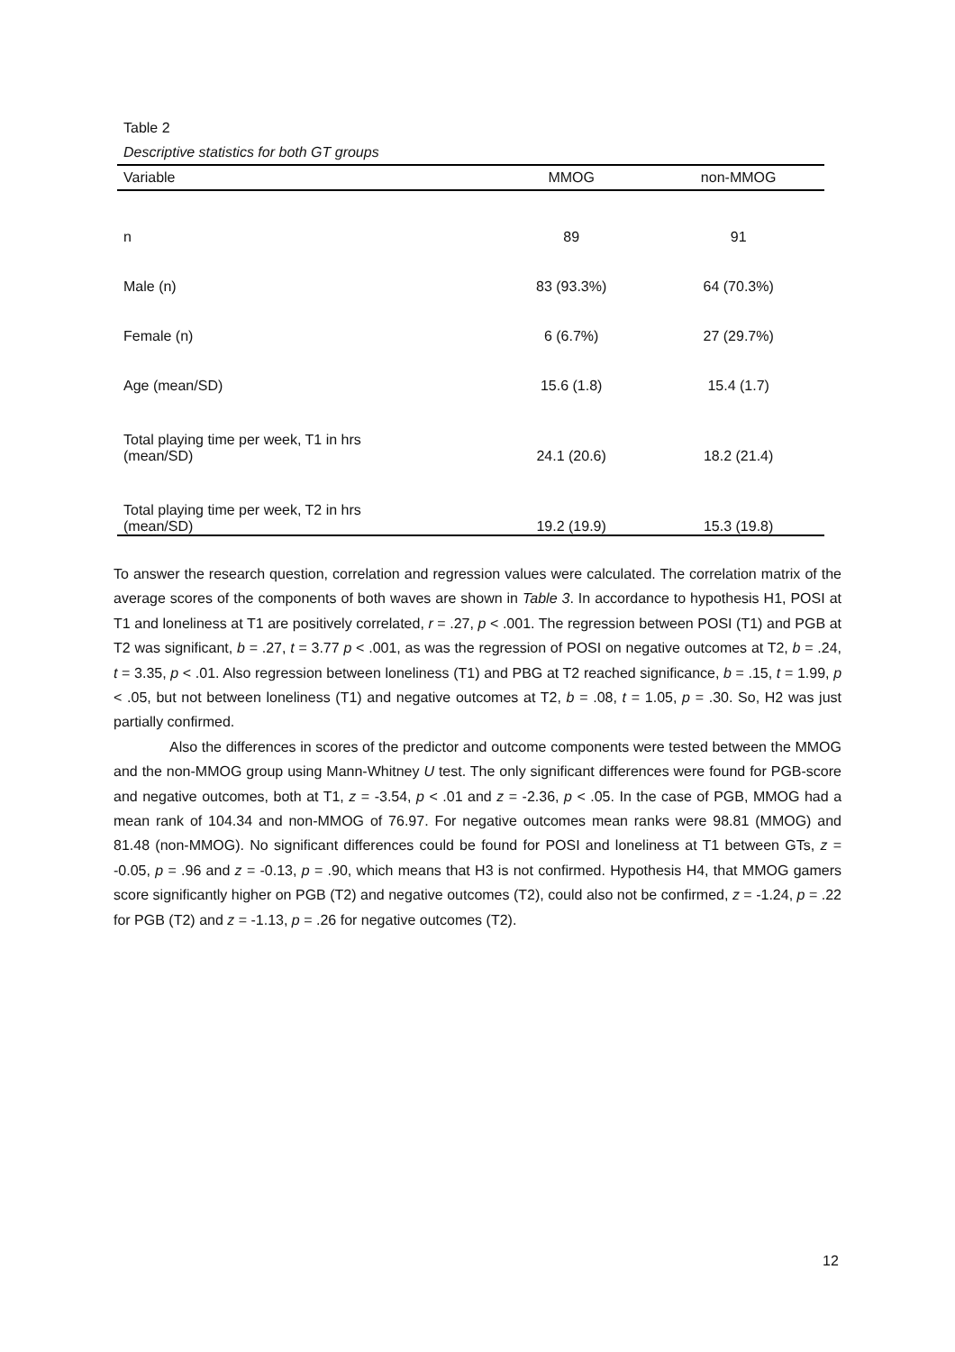Table 2
Descriptive statistics for both GT groups
| Variable | MMOG | non-MMOG |
| --- | --- | --- |
| n | 89 | 91 |
| Male (n) | 83 (93.3%) | 64 (70.3%) |
| Female (n) | 6 (6.7%) | 27 (29.7%) |
| Age (mean/SD) | 15.6 (1.8) | 15.4 (1.7) |
| Total playing time per week, T1 in hrs (mean/SD) | 24.1 (20.6) | 18.2 (21.4) |
| Total playing time per week, T2 in hrs (mean/SD) | 19.2 (19.9) | 15.3 (19.8) |
To answer the research question, correlation and regression values were calculated. The correlation matrix of the average scores of the components of both waves are shown in Table 3. In accordance to hypothesis H1, POSI at T1 and loneliness at T1 are positively correlated, r = .27, p < .001. The regression between POSI (T1) and PGB at T2 was significant, b = .27, t = 3.77 p < .001, as was the regression of POSI on negative outcomes at T2, b = .24, t = 3.35, p < .01. Also regression between loneliness (T1) and PBG at T2 reached significance, b = .15, t = 1.99, p < .05, but not between loneliness (T1) and negative outcomes at T2, b = .08, t = 1.05, p = .30. So, H2 was just partially confirmed.
Also the differences in scores of the predictor and outcome components were tested between the MMOG and the non-MMOG group using Mann-Whitney U test. The only significant differences were found for PGB-score and negative outcomes, both at T1, z = -3.54, p < .01 and z = -2.36, p < .05. In the case of PGB, MMOG had a mean rank of 104.34 and non-MMOG of 76.97. For negative outcomes mean ranks were 98.81 (MMOG) and 81.48 (non-MMOG). No significant differences could be found for POSI and loneliness at T1 between GTs, z = -0.05, p = .96 and z = -0.13, p = .90, which means that H3 is not confirmed. Hypothesis H4, that MMOG gamers score significantly higher on PGB (T2) and negative outcomes (T2), could also not be confirmed, z = -1.24, p = .22 for PGB (T2) and z = -1.13, p = .26 for negative outcomes (T2).
12